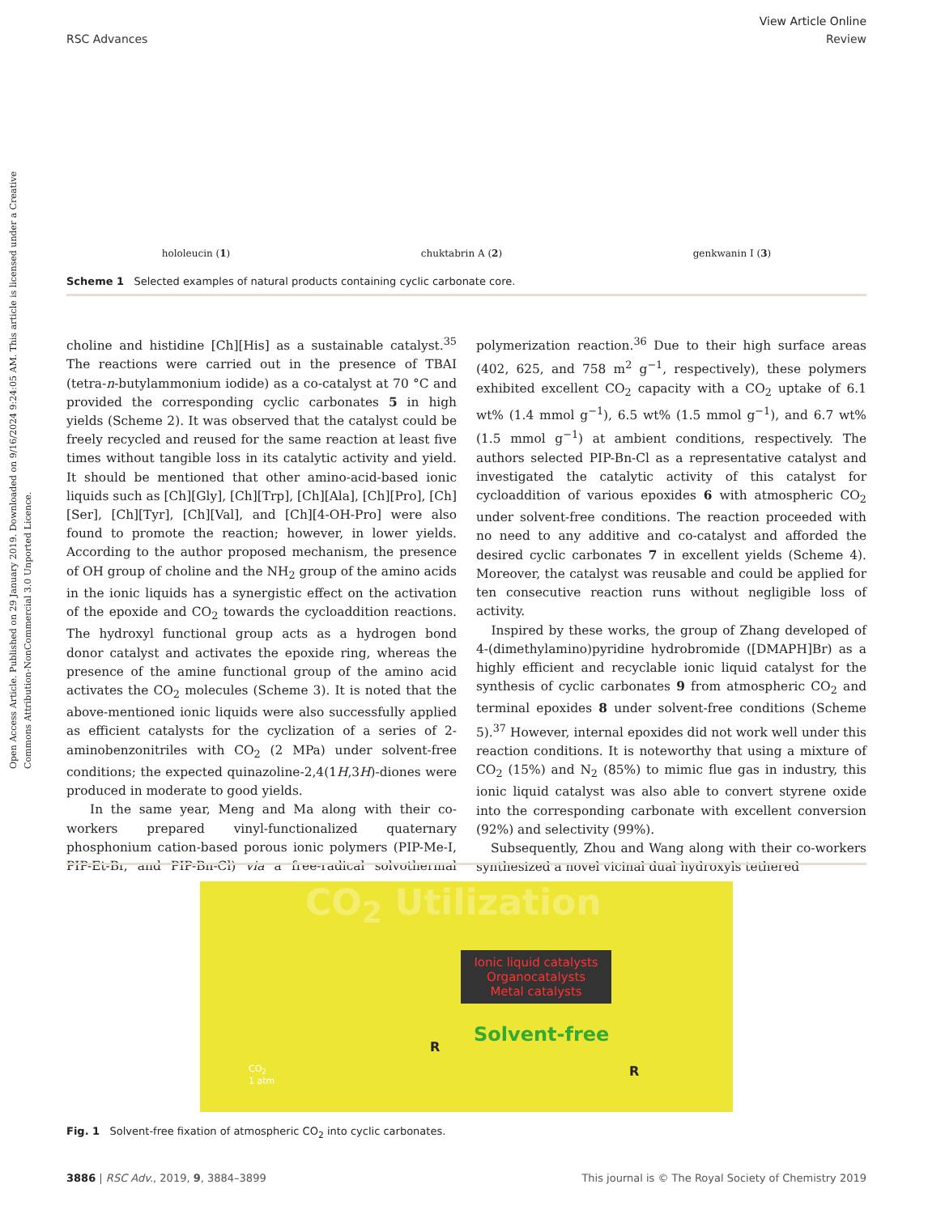Open Access Article. Published on 29 January 2019. Downloaded on 9/16/2024 9:24:05 AM. This article is licensed under a Creative Commons Attribution-NonCommercial 3.0 Unported Licence.
View Article Online
RSC Advances Review
hololeucin (1) chuktabrin A (2) genkwanin I (3)
Scheme 1 Selected examples of natural products containing cyclic carbonate core.
choline and histidine [Ch][His] as a sustainable catalyst.<sup>35</sup> The reactions were carried out in the presence of TBAI (tetra-n-butylammonium iodide) as a co-catalyst at 70 °C and provided the corresponding cyclic carbonates 5 in high yields (Scheme 2). It was observed that the catalyst could be freely recycled and reused for the same reaction at least five times without tangible loss in its catalytic activity and yield. It should be mentioned that other amino-acid-based ionic liquids such as [Ch][Gly], [Ch][Trp], [Ch][Ala], [Ch][Pro], [Ch][Ser], [Ch][Tyr], [Ch][Val], and [Ch][4-OH-Pro] were also found to promote the reaction; however, in lower yields. According to the author proposed mechanism, the presence of OH group of choline and the NH<sub>2</sub> group of the amino acids in the ionic liquids has a synergistic effect on the activation of the epoxide and CO<sub>2</sub> towards the cycloaddition reactions. The hydroxyl functional group acts as a hydrogen bond donor catalyst and activates the epoxide ring, whereas the presence of the amine functional group of the amino acid activates the CO<sub>2</sub> molecules (Scheme 3). It is noted that the above-mentioned ionic liquids were also successfully applied as efficient catalysts for the cyclization of a series of 2-aminobenzonitriles with CO<sub>2</sub> (2 MPa) under solvent-free conditions; the expected quinazoline-2,4(1H,3H)-diones were produced in moderate to good yields.
In the same year, Meng and Ma along with their co-workers prepared vinyl-functionalized quaternary phosphonium cation-based porous ionic polymers (PIP-Me-I, PIP-Et-Br, and PIP-Bn-Cl) via a free-radical solvothermal polymerization reaction.<sup>36</sup> Due to their high surface areas (402, 625, and 758 m<sup>2</sup> g<sup>−1</sup>, respectively), these polymers exhibited excellent CO<sub>2</sub> capacity with a CO<sub>2</sub> uptake of 6.1 wt% (1.4 mmol g<sup>−1</sup>), 6.5 wt% (1.5 mmol g<sup>−1</sup>), and 6.7 wt% (1.5 mmol g<sup>−1</sup>) at ambient conditions, respectively. The authors selected PIP-Bn-Cl as a representative catalyst and investigated the catalytic activity of this catalyst for cycloaddition of various epoxides 6 with atmospheric CO<sub>2</sub> under solvent-free conditions. The reaction proceeded with no need to any additive and co-catalyst and afforded the desired cyclic carbonates 7 in excellent yields (Scheme 4). Moreover, the catalyst was reusable and could be applied for ten consecutive reaction runs without negligible loss of activity.
Inspired by these works, the group of Zhang developed of 4-(dimethylamino)pyridine hydrobromide ([DMAPH]Br) as a highly efficient and recyclable ionic liquid catalyst for the synthesis of cyclic carbonates 9 from atmospheric CO<sub>2</sub> and terminal epoxides 8 under solvent-free conditions (Scheme 5).<sup>37</sup> However, internal epoxides did not work well under this reaction conditions. It is noteworthy that using a mixture of CO<sub>2</sub> (15%) and N<sub>2</sub> (85%) to mimic flue gas in industry, this ionic liquid catalyst was also able to convert styrene oxide into the corresponding carbonate with excellent conversion (92%) and selectivity (99%).
Subsequently, Zhou and Wang along with their co-workers synthesized a novel vicinal dual hydroxyls tethered
CO<sub>2</sub> Utilization
CO<sub>2</sub>
1 atm
R
Ionic liquid catalysts
Organocatalysts
Metal catalysts
Solvent-free
R
Fig. 1 Solvent-free fixation of atmospheric CO<sub>2</sub> into cyclic carbonates.
3886 | RSC Adv., 2019, 9, 3884–3899 This journal is © The Royal Society of Chemistry 2019